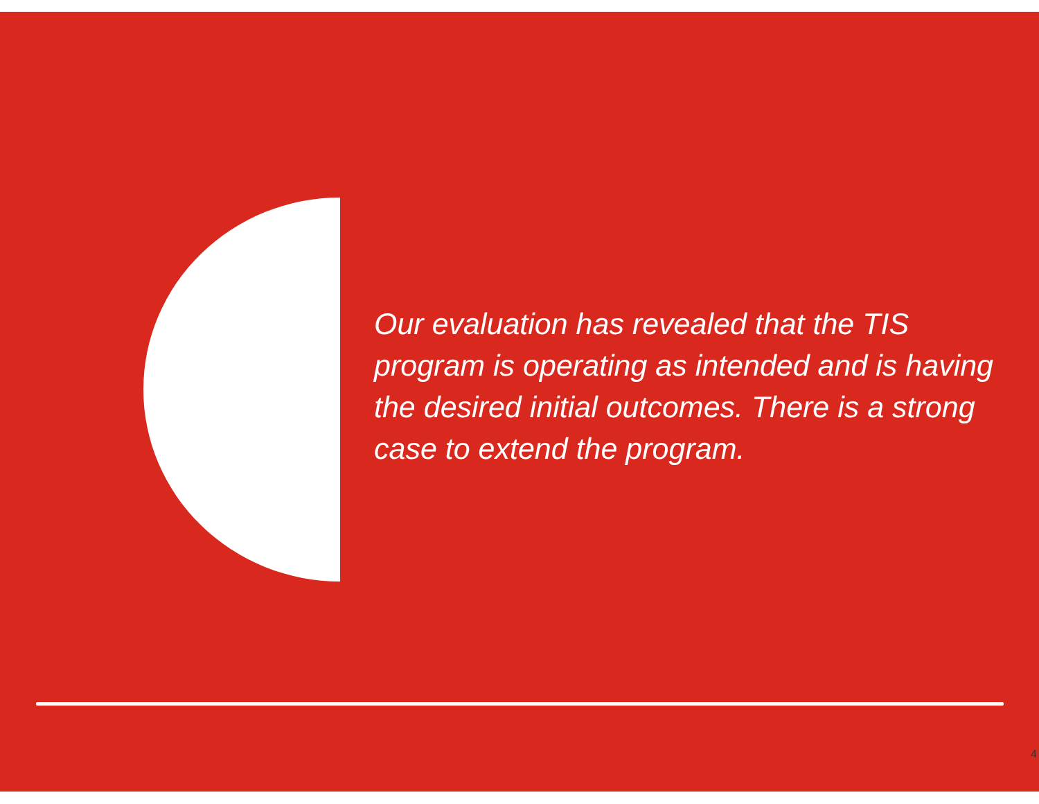Our evaluation has revealed that the TIS program is operating as intended and is having the desired initial outcomes. There is a strong case to extend the program.
4